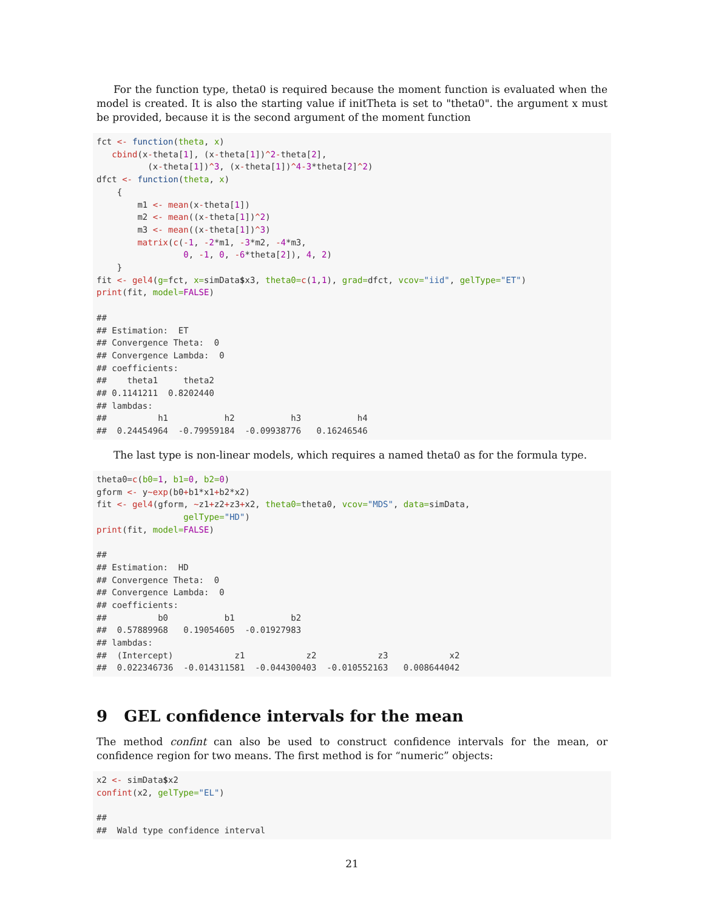For the function type, theta0 is required because the moment function is evaluated when the model is created. It is also the starting value if initTheta is set to "theta0". the argument x must be provided, because it is the second argument of the moment function
fct <- function(theta, x)
   cbind(x-theta[1], (x-theta[1])^2-theta[2],
          (x-theta[1])^3, (x-theta[1])^4-3*theta[2]^2)
dfct <- function(theta, x)
    {
        m1 <- mean(x-theta[1])
        m2 <- mean((x-theta[1])^2)
        m3 <- mean((x-theta[1])^3)
        matrix(c(-1, -2*m1, -3*m2, -4*m3,
                 0, -1, 0, -6*theta[2]), 4, 2)
    }
fit <- gel4(g=fct, x=simData$x3, theta0=c(1,1), grad=dfct, vcov="iid", gelType="ET")
print(fit, model=FALSE)

##
## Estimation:  ET
## Convergence Theta:  0
## Convergence Lambda:  0
## coefficients:
##    theta1     theta2
## 0.1141211  0.8202440
## lambdas:
##          h1           h2           h3           h4
##  0.24454964  -0.79959184  -0.09938776   0.16246546
The last type is non-linear models, which requires a named theta0 as for the formula type.
theta0=c(b0=1, b1=0, b2=0)
gform <- y~exp(b0+b1*x1+b2*x2)
fit <- gel4(gform, ~z1+z2+z3+x2, theta0=theta0, vcov="MDS", data=simData,
                 gelType="HD")
print(fit, model=FALSE)

##
## Estimation:  HD
## Convergence Theta:  0
## Convergence Lambda:  0
## coefficients:
##          b0           b1           b2
##  0.57889968   0.19054605  -0.01927983
## lambdas:
##  (Intercept)            z1            z2            z3            x2
##  0.022346736  -0.014311581  -0.044300403  -0.010552163   0.008644042
9 GEL confidence intervals for the mean
The method confint can also be used to construct confidence intervals for the mean, or confidence region for two means. The first method is for “numeric” objects:
x2 <- simData$x2
confint(x2, gelType="EL")

##
##  Wald type confidence interval
21